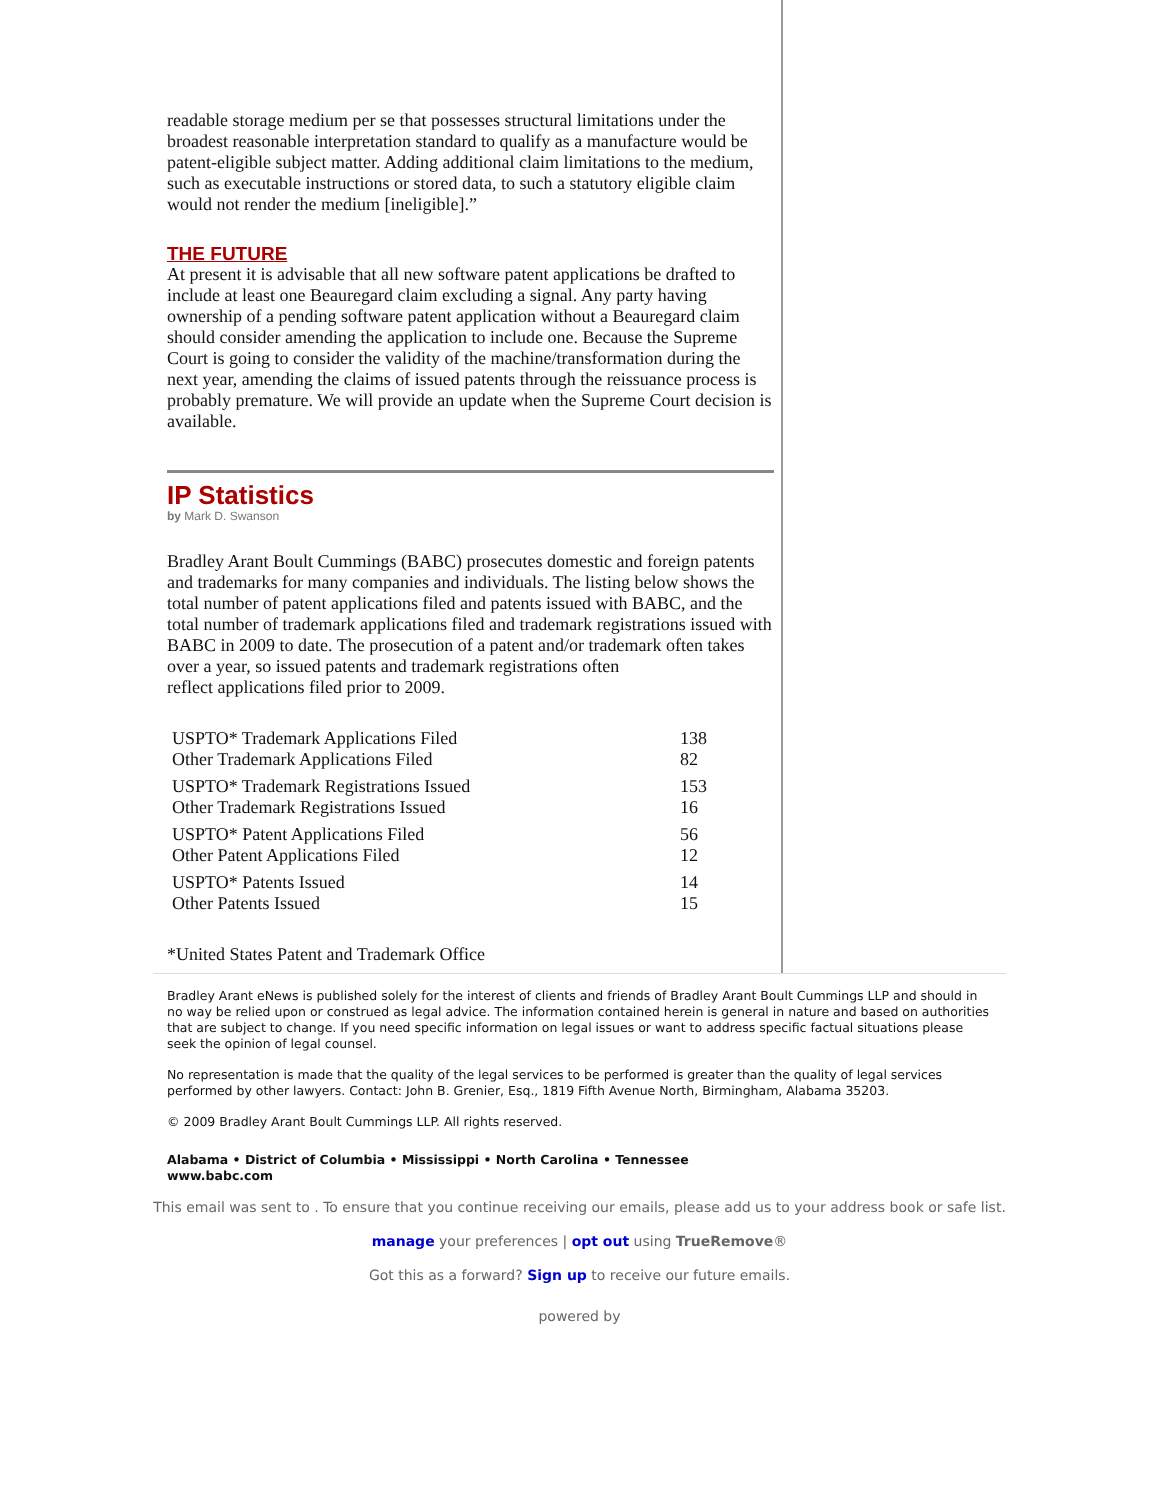readable storage medium per se that possesses structural limitations under the broadest reasonable interpretation standard to qualify as a manufacture would be patent-eligible subject matter. Adding additional claim limitations to the medium, such as executable instructions or stored data, to such a statutory eligible claim would not render the medium [ineligible].”
THE FUTURE
At present it is advisable that all new software patent applications be drafted to include at least one Beauregard claim excluding a signal. Any party having ownership of a pending software patent application without a Beauregard claim should consider amending the application to include one. Because the Supreme Court is going to consider the validity of the machine/transformation during the next year, amending the claims of issued patents through the reissuance process is probably premature. We will provide an update when the Supreme Court decision is available.
IP Statistics
by Mark D. Swanson
Bradley Arant Boult Cummings (BABC) prosecutes domestic and foreign patents and trademarks for many companies and individuals. The listing below shows the total number of patent applications filed and patents issued with BABC, and the total number of trademark applications filed and trademark registrations issued with BABC in 2009 to date. The prosecution of a patent and/or trademark often takes over a year, so issued patents and trademark registrations often
reflect applications filed prior to 2009.
| USPTO* Trademark Applications Filed | 138 |
| Other Trademark Applications Filed | 82 |
| USPTO* Trademark Registrations Issued | 153 |
| Other Trademark Registrations Issued | 16 |
| USPTO* Patent Applications Filed | 56 |
| Other Patent Applications Filed | 12 |
| USPTO* Patents Issued | 14 |
| Other Patents Issued | 15 |
*United States Patent and Trademark Office
Bradley Arant eNews is published solely for the interest of clients and friends of Bradley Arant Boult Cummings LLP and should in no way be relied upon or construed as legal advice. The information contained herein is general in nature and based on authorities that are subject to change. If you need specific information on legal issues or want to address specific factual situations please seek the opinion of legal counsel.
No representation is made that the quality of the legal services to be performed is greater than the quality of legal services performed by other lawyers. Contact: John B. Grenier, Esq., 1819 Fifth Avenue North, Birmingham, Alabama 35203.
© 2009 Bradley Arant Boult Cummings LLP. All rights reserved.
Alabama • District of Columbia • Mississippi • North Carolina • Tennessee
www.babc.com
This email was sent to . To ensure that you continue receiving our emails, please add us to your address book or safe list.
manage your preferences | opt out using TrueRemove®
Got this as a forward? Sign up to receive our future emails.
powered by